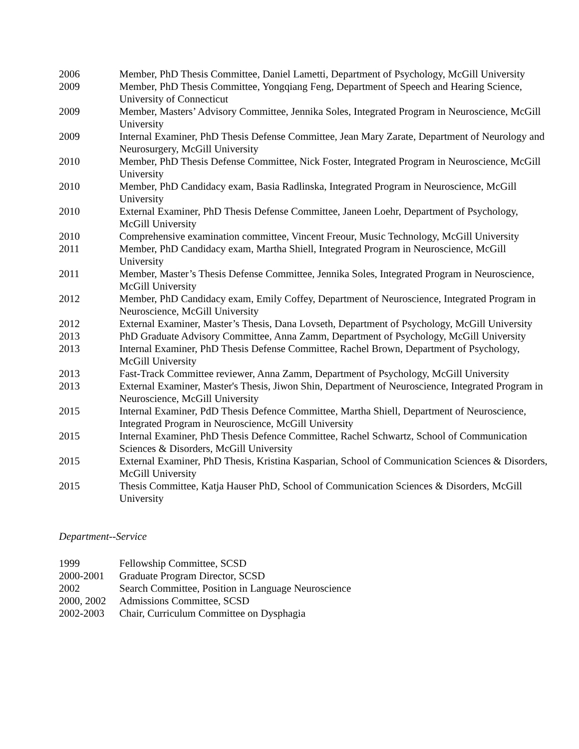2006 Member, PhD Thesis Committee, Daniel Lametti, Department of Psychology, McGill University
2009 Member, PhD Thesis Committee, Yongqiang Feng, Department of Speech and Hearing Science, University of Connecticut
2009 Member, Masters’ Advisory Committee, Jennika Soles, Integrated Program in Neuroscience, McGill University
2009 Internal Examiner, PhD Thesis Defense Committee, Jean Mary Zarate, Department of Neurology and Neurosurgery, McGill University
2010 Member, PhD Thesis Defense Committee, Nick Foster, Integrated Program in Neuroscience, McGill University
2010 Member, PhD Candidacy exam, Basia Radlinska, Integrated Program in Neuroscience, McGill University
2010 External Examiner, PhD Thesis Defense Committee, Janeen Loehr, Department of Psychology, McGill University
2010 Comprehensive examination committee, Vincent Freour, Music Technology, McGill University
2011 Member, PhD Candidacy exam, Martha Shiell, Integrated Program in Neuroscience, McGill University
2011 Member, Master’s Thesis Defense Committee, Jennika Soles, Integrated Program in Neuroscience, McGill University
2012 Member, PhD Candidacy exam, Emily Coffey, Department of Neuroscience, Integrated Program in Neuroscience, McGill University
2012 External Examiner, Master’s Thesis, Dana Lovseth, Department of Psychology, McGill University
2013 PhD Graduate Advisory Committee, Anna Zamm, Department of Psychology, McGill University
2013 Internal Examiner, PhD Thesis Defense Committee, Rachel Brown, Department of Psychology, McGill University
2013 Fast-Track Committee reviewer, Anna Zamm, Department of Psychology, McGill University
2013 External Examiner, Master's Thesis, Jiwon Shin, Department of Neuroscience, Integrated Program in Neuroscience, McGill University
2015 Internal Examiner, PdD Thesis Defence Committee, Martha Shiell, Department of Neuroscience, Integrated Program in Neuroscience, McGill University
2015 Internal Examiner, PhD Thesis Defence Committee, Rachel Schwartz, School of Communication Sciences & Disorders, McGill University
2015 External Examiner, PhD Thesis, Kristina Kasparian, School of Communication Sciences & Disorders, McGill University
2015 Thesis Committee, Katja Hauser PhD, School of Communication Sciences & Disorders, McGill University
Department--Service
1999 Fellowship Committee, SCSD
2000-2001 Graduate Program Director, SCSD
2002 Search Committee, Position in Language Neuroscience
2000, 2002
Admissions Committee, SCSD
2002-2003 Chair, Curriculum Committee on Dysphagia